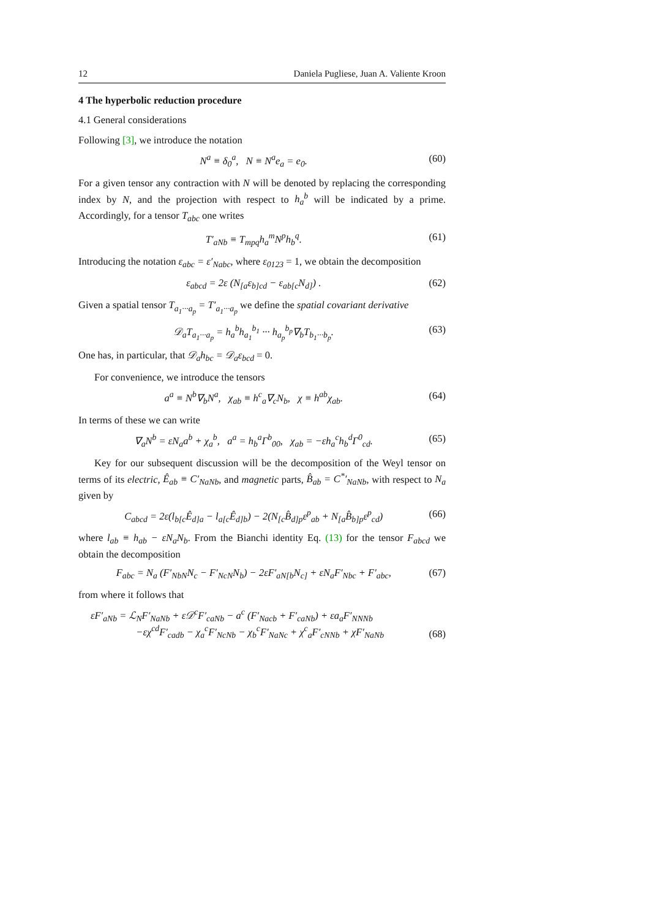12 Daniela Pugliese, Juan A. Valiente Kroon
4 The hyperbolic reduction procedure
4.1 General considerations
Following [3], we introduce the notation
N<sup>a</sup> ≡ δ<sub>0</sub><sup>a</sup>, N ≡ N<sup>a</sup>e<sub>a</sub> = e<sub>0</sub>. (60)
For a given tensor any contraction with N will be denoted by replacing the corresponding index by N, and the projection with respect to h<sub>a</sub><sup>b</sup> will be indicated by a prime. Accordingly, for a tensor T<sub>abc</sub> one writes
T′<sub>aNb</sub> ≡ T<sub>mpq</sub>h<sub>a</sub><sup>m</sup>N<sup>p</sup>h<sub>b</sub><sup>q</sup>. (61)
Introducing the notation ε<sub>abc</sub> = ε′<sub>Nabc</sub>, where ε<sub>0123</sub> = 1, we obtain the decomposition
ε<sub>abcd</sub> = 2ε (N<sub>[a</sub>ε<sub>b]cd</sub> − ε<sub>ab[c</sub>N<sub>d]</sub>) . (62)
Given a spatial tensor T<sub>a<sub>1</sub>···a<sub>p</sub></sub> = T′<sub>a<sub>1</sub>···a<sub>p</sub></sub> we define the spatial covariant derivative
𝒟<sub>a</sub>T<sub>a<sub>1</sub>···a<sub>p</sub></sub> = h<sub>a</sub><sup>b</sup>h<sub>a<sub>1</sub></sub><sup>b<sub>1</sub></sup> ··· h<sub>a<sub>p</sub></sub><sup>b<sub>p</sub></sup>∇<sub>b</sub>T<sub>b<sub>1</sub>···b<sub>p</sub></sub>. (63)
One has, in particular, that 𝒟<sub>a</sub>h<sub>bc</sub> = 𝒟<sub>a</sub>ε<sub>bcd</sub> = 0.
For convenience, we introduce the tensors
a<sup>a</sup> ≡ N<sup>b</sup>∇<sub>b</sub>N<sup>a</sup>, χ<sub>ab</sub> ≡ h<sup>c</sup><sub>a</sub>∇<sub>c</sub>N<sub>b</sub>, χ ≡ h<sup>ab</sup>χ<sub>ab</sub>. (64)
In terms of these we can write
∇<sub>a</sub>N<sup>b</sup> = εN<sub>a</sub>a<sup>b</sup> + χ<sub>a</sub><sup>b</sup>, a<sup>a</sup> = h<sub>b</sub><sup>a</sup>Γ<sup>b</sup><sub>00</sub>, χ<sub>ab</sub> = −εh<sub>a</sub><sup>c</sup>h<sub>b</sub><sup>d</sup>Γ<sup>0</sup><sub>cd</sub>. (65)
Key for our subsequent discussion will be the decomposition of the Weyl tensor on terms of its electric, Ê<sub>ab</sub> ≡ C′<sub>NaNb</sub>, and magnetic parts, B̂<sub>ab</sub> = C<sup>*</sup>′<sub>NaNb</sub>, with respect to N<sub>a</sub> given by
C<sub>abcd</sub> = 2ε(l<sub>b[c</sub>Ê<sub>d]a</sub> − l<sub>a[c</sub>Ê<sub>d]b</sub>) − 2(N<sub>[c</sub>B̂<sub>d]p</sub>ε<sup>p</sup><sub>ab</sub> + N<sub>[a</sub>B̂<sub>b]p</sub>ε<sup>p</sup><sub>cd</sub>) (66)
where l<sub>ab</sub> ≡ h<sub>ab</sub> − εN<sub>a</sub>N<sub>b</sub>. From the Bianchi identity Eq. (13) for the tensor F<sub>abcd</sub> we obtain the decomposition
F<sub>abc</sub> = N<sub>a</sub> (F′<sub>NbN</sub>N<sub>c</sub> − F′<sub>NcN</sub>N<sub>b</sub>) − 2εF′<sub>aN[b</sub>N<sub>c]</sub> + εN<sub>a</sub>F′<sub>Nbc</sub> + F′<sub>abc</sub>, (67)
from where it follows that
εF′<sub>aNb</sub> = ℒ<sub>N</sub>F′<sub>NaNb</sub> + ε𝒟<sup>c</sup>F′<sub>caNb</sub> − a<sup>c</sup> (F′<sub>Nacb</sub> + F′<sub>caNb</sub>) + εa<sub>a</sub>F′<sub>NNNb</sub>
−εχ<sup>cd</sup>F′<sub>cadb</sub> − χ<sub>a</sub><sup>c</sup>F′<sub>NcNb</sub> − χ<sub>b</sub><sup>c</sup>F′<sub>NaNc</sub> + χ<sup>c</sup><sub>a</sub>F′<sub>cNNb</sub> + χF′<sub>NaNb</sub> (68)